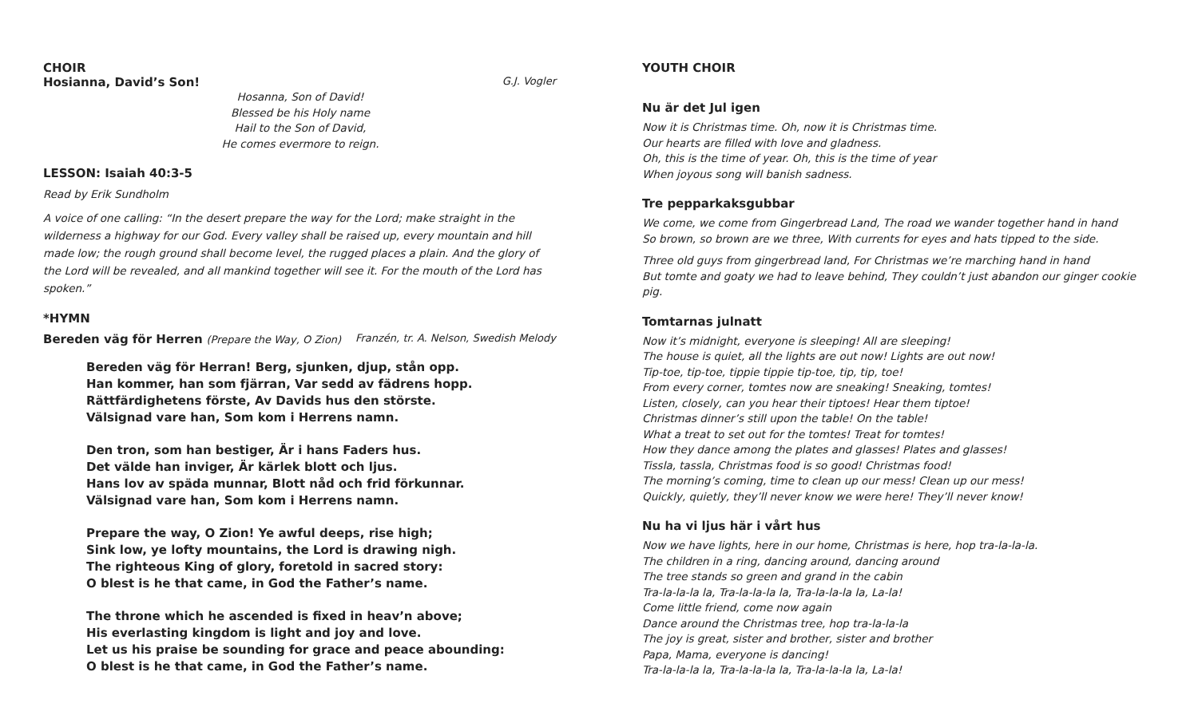CHOIR
Hosianna, David’s Son! G.J. Vogler
Hosanna, Son of David!
Blessed be his Holy name
Hail to the Son of David,
He comes evermore to reign.
LESSON: Isaiah 40:3-5
Read by Erik Sundholm
A voice of one calling: “In the desert prepare the way for the Lord; make straight in the wilderness a highway for our God. Every valley shall be raised up, every mountain and hill made low; the rough ground shall become level, the rugged places a plain. And the glory of the Lord will be revealed, and all mankind together will see it. For the mouth of the Lord has spoken.”
*HYMN
Bereden väg för Herren (Prepare the Way, O Zion) Franzén, tr. A. Nelson, Swedish Melody
Bereden väg för Herran! Berg, sjunken, djup, stån opp.
Han kommer, han som fjärran, Var sedd av fädrens hopp.
Rättfärdighetens förste, Av Davids hus den störste.
Välsignad vare han, Som kom i Herrens namn.
Den tron, som han bestiger, Är i hans Faders hus.
Det välde han inviger, Är kärlek blott och ljus.
Hans lov av späda munnar, Blott nåd och frid förkunnar.
Välsignad vare han, Som kom i Herrens namn.
Prepare the way, O Zion! Ye awful deeps, rise high;
Sink low, ye lofty mountains, the Lord is drawing nigh.
The righteous King of glory, foretold in sacred story:
O blest is he that came, in God the Father’s name.
The throne which he ascended is fixed in heav’n above;
His everlasting kingdom is light and joy and love.
Let us his praise be sounding for grace and peace abounding:
O blest is he that came, in God the Father’s name.
YOUTH CHOIR
Nu är det Jul igen
Now it is Christmas time. Oh, now it is Christmas time.
Our hearts are filled with love and gladness.
Oh, this is the time of year. Oh, this is the time of year
When joyous song will banish sadness.
Tre pepparkaksgubbar
We come, we come from Gingerbread Land, The road we wander together hand in hand
So brown, so brown are we three, With currents for eyes and hats tipped to the side.
Three old guys from gingerbread land, For Christmas we’re marching hand in hand
But tomte and goaty we had to leave behind, They couldn’t just abandon our ginger cookie pig.
Tomtarnas julnatt
Now it’s midnight, everyone is sleeping! All are sleeping!
The house is quiet, all the lights are out now! Lights are out now!
Tip-toe, tip-toe, tippie tippie tip-toe, tip, tip, toe!
From every corner, tomtes now are sneaking! Sneaking, tomtes!
Listen, closely, can you hear their tiptoes! Hear them tiptoe!
Christmas dinner’s still upon the table! On the table!
What a treat to set out for the tomtes! Treat for tomtes!
How they dance among the plates and glasses! Plates and glasses!
Tissla, tassla, Christmas food is so good! Christmas food!
The morning’s coming, time to clean up our mess! Clean up our mess!
Quickly, quietly, they’ll never know we were here! They’ll never know!
Nu ha vi ljus här i vårt hus
Now we have lights, here in our home, Christmas is here, hop tra-la-la-la.
The children in a ring, dancing around, dancing around
The tree stands so green and grand in the cabin
Tra-la-la-la la, Tra-la-la-la la, Tra-la-la-la la, La-la!
Come little friend, come now again
Dance around the Christmas tree, hop tra-la-la-la
The joy is great, sister and brother, sister and brother
Papa, Mama, everyone is dancing!
Tra-la-la-la la, Tra-la-la-la la, Tra-la-la-la la, La-la!